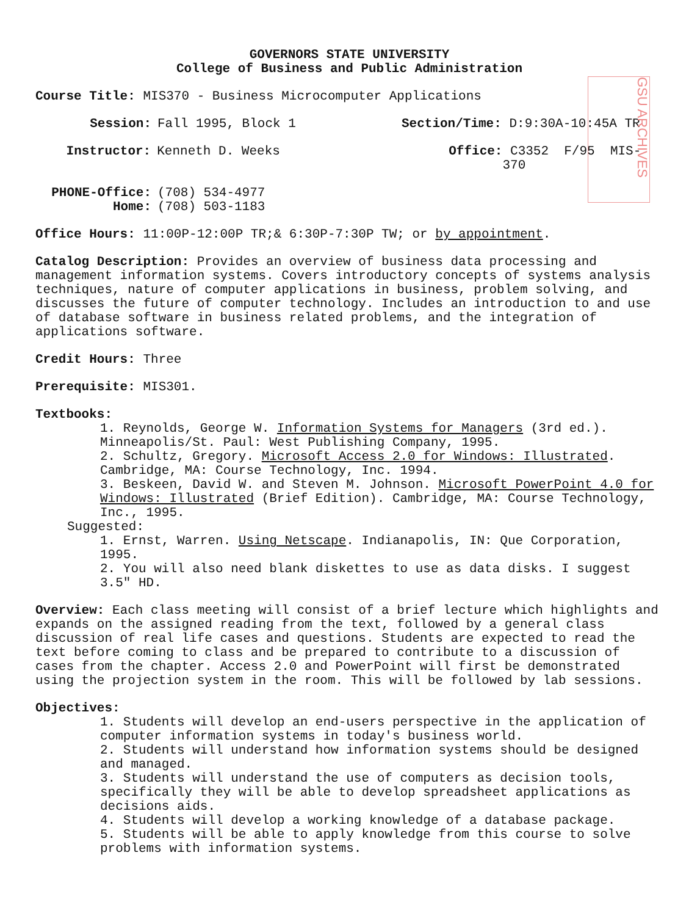GSU ARCHIVES
GOVERNORS STATE UNIVERSITY
College of Business and Public Administration
Course Title: MIS370 - Business Microcomputer Applications
Session: Fall 1995, Block 1 Section/Time: D:9:30A-10:45A TR
Instructor: Kenneth D. Weeks Office: C3352 F/95 MIS-370
PHONE-Office:
Home: (708) 534-4977
(708) 503-1183
Office Hours: 11:00P-12:00P TR;& 6:30P-7:30P TW; or by appointment.
Catalog Description: Provides an overview of business data processing and management information systems. Covers introductory concepts of systems analysis techniques, nature of computer applications in business, problem solving, and discusses the future of computer technology. Includes an introduction to and use of database software in business related problems, and the integration of applications software.
Credit Hours: Three
Prerequisite: MIS301.
Textbooks:
1. Reynolds, George W. Information Systems for Managers (3rd ed.). Minneapolis/St. Paul: West Publishing Company, 1995.
2. Schultz, Gregory. Microsoft Access 2.0 for Windows: Illustrated. Cambridge, MA: Course Technology, Inc. 1994.
3. Beskeen, David W. and Steven M. Johnson. Microsoft PowerPoint 4.0 for Windows: Illustrated (Brief Edition). Cambridge, MA: Course Technology, Inc., 1995.
Suggested:
1. Ernst, Warren. Using Netscape. Indianapolis, IN: Que Corporation, 1995.
2. You will also need blank diskettes to use as data disks. I suggest 3.5" HD.
Overview: Each class meeting will consist of a brief lecture which highlights and expands on the assigned reading from the text, followed by a general class discussion of real life cases and questions. Students are expected to read the text before coming to class and be prepared to contribute to a discussion of cases from the chapter. Access 2.0 and PowerPoint will first be demonstrated using the projection system in the room. This will be followed by lab sessions.
Objectives:
1. Students will develop an end-users perspective in the application of computer information systems in today's business world.
2. Students will understand how information systems should be designed and managed.
3. Students will understand the use of computers as decision tools, specifically they will be able to develop spreadsheet applications as decisions aids.
4. Students will develop a working knowledge of a database package.
5. Students will be able to apply knowledge from this course to solve problems with information systems.